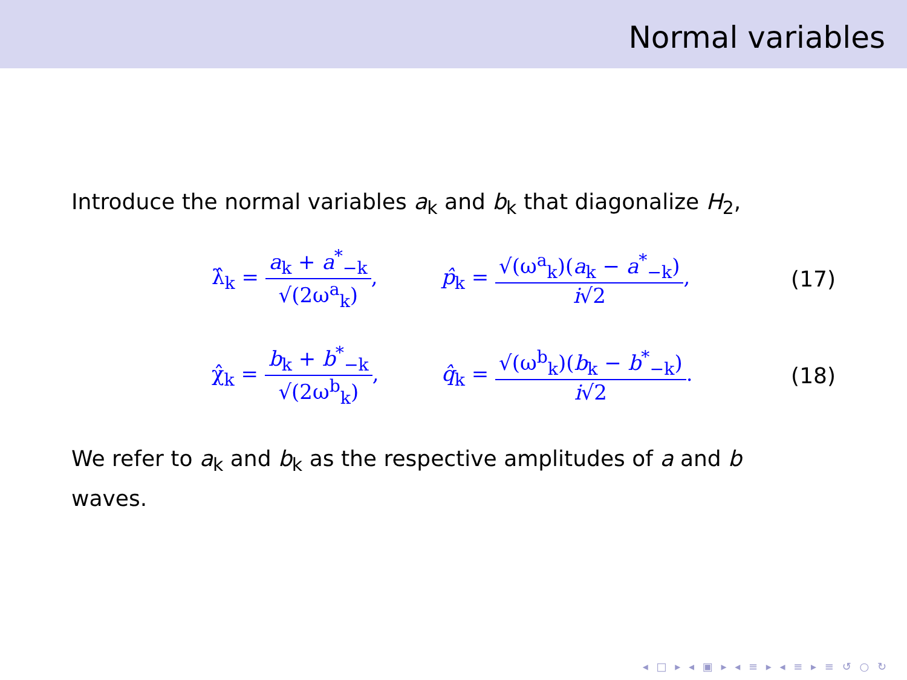Normal variables
Introduce the normal variables a<sub>k</sub> and b<sub>k</sub> that diagonalize H<sub>2</sub>,
λ̂<sub>k</sub> = a<sub>k</sub> + a<sup>*</sup><sub>−k</sub> √(2ω<sup>a</sup><sub>k</sub>), p̂<sub>k</sub> = √(ω<sup>a</sup><sub>k</sub>)(a<sub>k</sub> − a<sup>*</sup><sub>−k</sub>) i√2, (17)
χ̂<sub>k</sub> = b<sub>k</sub> + b<sup>*</sup><sub>−k</sub> √(2ω<sup>b</sup><sub>k</sub>), q̂<sub>k</sub> = √(ω<sup>b</sup><sub>k</sub>)(b<sub>k</sub> − b<sup>*</sup><sub>−k</sub>) i√2. (18)
We refer to a<sub>k</sub> and b<sub>k</sub> as the respective amplitudes of a and b
waves.
◂ □ ▸ ◂ ▣ ▸ ◂ ≡ ▸ ◂ ≡ ▸ ≡ ↺ ○ ↻